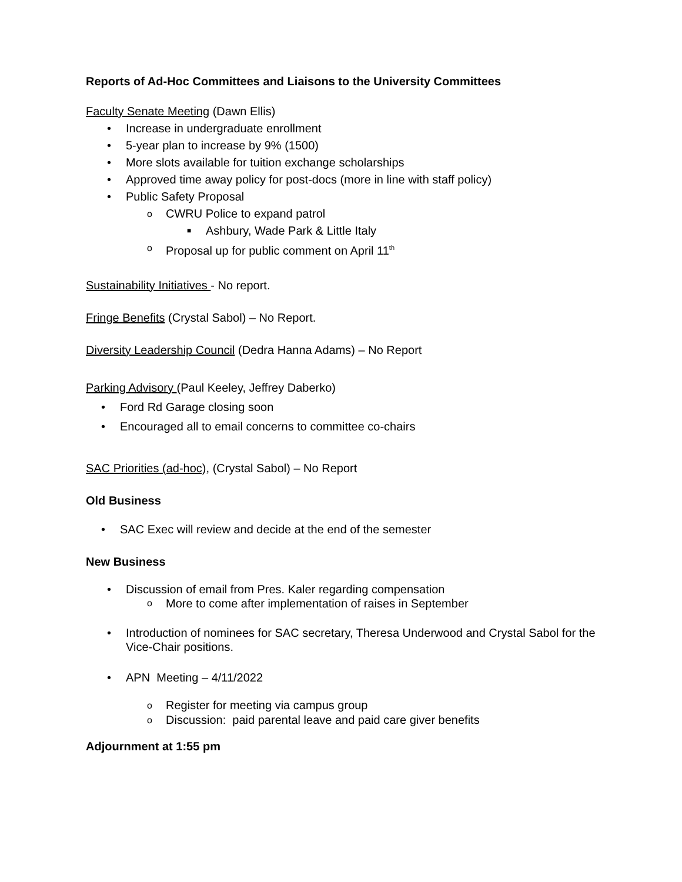Reports of Ad-Hoc Committees and Liaisons to the University Committees
Faculty Senate Meeting (Dawn Ellis)
• Increase in undergraduate enrollment
• 5-year plan to increase by 9% (1500)
• More slots available for tuition exchange scholarships
• Approved time away policy for post-docs (more in line with staff policy)
• Public Safety Proposal
o CWRU Police to expand patrol
■ Ashbury, Wade Park & Little Italy
o Proposal up for public comment on April 11<sup>th</sup>
Sustainability Initiatives - No report.
Fringe Benefits (Crystal Sabol) – No Report.
Diversity Leadership Council (Dedra Hanna Adams) – No Report
Parking Advisory (Paul Keeley, Jeffrey Daberko)
• Ford Rd Garage closing soon
• Encouraged all to email concerns to committee co-chairs
SAC Priorities (ad-hoc), (Crystal Sabol) – No Report
Old Business
• SAC Exec will review and decide at the end of the semester
New Business
• Discussion of email from Pres. Kaler regarding compensation
o More to come after implementation of raises in September
• Introduction of nominees for SAC secretary, Theresa Underwood and Crystal Sabol for the Vice-Chair positions.
• APN Meeting – 4/11/2022
o Register for meeting via campus group
o Discussion: paid parental leave and paid care giver benefits
Adjournment at 1:55 pm